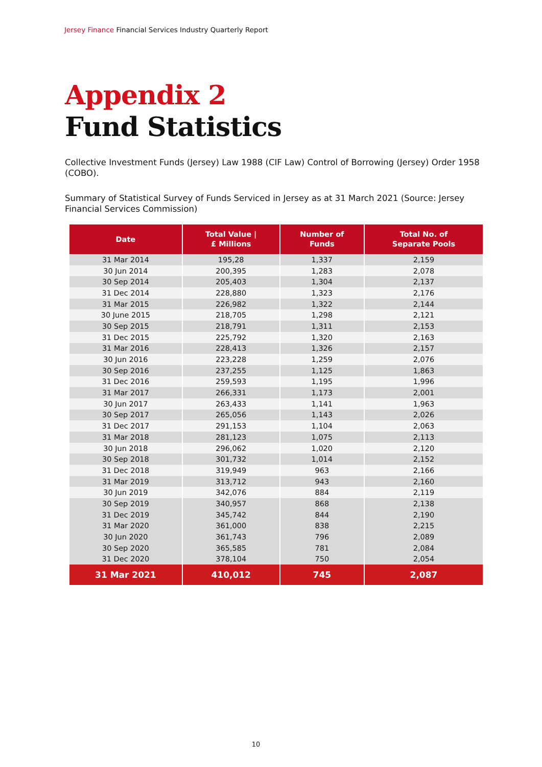Jersey Finance Financial Services Industry Quarterly Report
Appendix 2
Fund Statistics
Collective Investment Funds (Jersey) Law 1988 (CIF Law) Control of Borrowing (Jersey) Order 1958 (COBO).
Summary of Statistical Survey of Funds Serviced in Jersey as at 31 March 2021 (Source: Jersey Financial Services Commission)
| Date | Total Value / £ Millions | Number of Funds | Total No. of Separate Pools |
| --- | --- | --- | --- |
| 31 Mar 2014 | 195,28 | 1,337 | 2,159 |
| 30 Jun 2014 | 200,395 | 1,283 | 2,078 |
| 30 Sep 2014 | 205,403 | 1,304 | 2,137 |
| 31 Dec 2014 | 228,880 | 1,323 | 2,176 |
| 31 Mar 2015 | 226,982 | 1,322 | 2,144 |
| 30 June 2015 | 218,705 | 1,298 | 2,121 |
| 30 Sep 2015 | 218,791 | 1,311 | 2,153 |
| 31 Dec 2015 | 225,792 | 1,320 | 2,163 |
| 31 Mar 2016 | 228,413 | 1,326 | 2,157 |
| 30 Jun 2016 | 223,228 | 1,259 | 2,076 |
| 30 Sep 2016 | 237,255 | 1,125 | 1,863 |
| 31 Dec 2016 | 259,593 | 1,195 | 1,996 |
| 31 Mar 2017 | 266,331 | 1,173 | 2,001 |
| 30 Jun 2017 | 263,433 | 1,141 | 1,963 |
| 30 Sep 2017 | 265,056 | 1,143 | 2,026 |
| 31 Dec 2017 | 291,153 | 1,104 | 2,063 |
| 31 Mar 2018 | 281,123 | 1,075 | 2,113 |
| 30 Jun 2018 | 296,062 | 1,020 | 2,120 |
| 30 Sep 2018 | 301,732 | 1,014 | 2,152 |
| 31 Dec 2018 | 319,949 | 963 | 2,166 |
| 31 Mar 2019 | 313,712 | 943 | 2,160 |
| 30 Jun 2019 | 342,076 | 884 | 2,119 |
| 30 Sep 2019 | 340,957 | 868 | 2,138 |
| 31 Dec 2019 | 345,742 | 844 | 2,190 |
| 31 Mar 2020 | 361,000 | 838 | 2,215 |
| 30 Jun 2020 | 361,743 | 796 | 2,089 |
| 30 Sep 2020 | 365,585 | 781 | 2,084 |
| 31 Dec 2020 | 378,104 | 750 | 2,054 |
| 31 Mar 2021 | 410,012 | 745 | 2,087 |
10